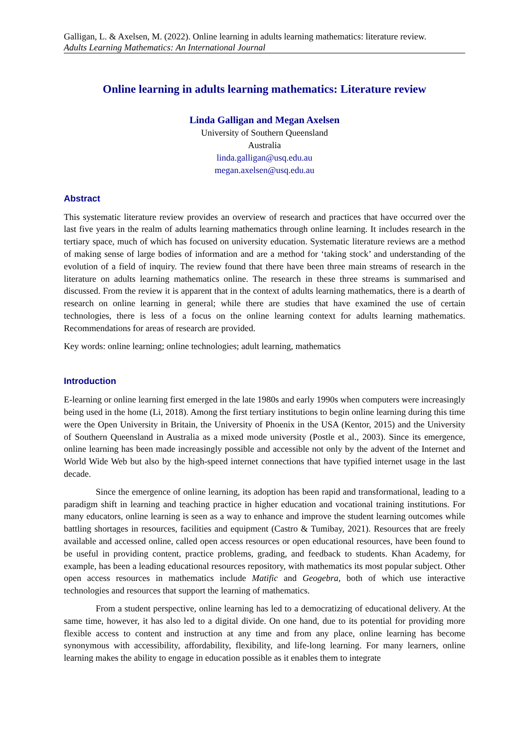Galligan, L. & Axelsen, M. (2022). Online learning in adults learning mathematics: literature review.
Adults Learning Mathematics: An International Journal
Online learning in adults learning mathematics: Literature review
Linda Galligan and Megan Axelsen
University of Southern Queensland
Australia
linda.galligan@usq.edu.au
megan.axelsen@usq.edu.au
Abstract
This systematic literature review provides an overview of research and practices that have occurred over the last five years in the realm of adults learning mathematics through online learning. It includes research in the tertiary space, much of which has focused on university education. Systematic literature reviews are a method of making sense of large bodies of information and are a method for ‘taking stock’ and understanding of the evolution of a field of inquiry. The review found that there have been three main streams of research in the literature on adults learning mathematics online. The research in these three streams is summarised and discussed. From the review it is apparent that in the context of adults learning mathematics, there is a dearth of research on online learning in general; while there are studies that have examined the use of certain technologies, there is less of a focus on the online learning context for adults learning mathematics. Recommendations for areas of research are provided.
Key words: online learning; online technologies; adult learning, mathematics
Introduction
E-learning or online learning first emerged in the late 1980s and early 1990s when computers were increasingly being used in the home (Li, 2018). Among the first tertiary institutions to begin online learning during this time were the Open University in Britain, the University of Phoenix in the USA (Kentor, 2015) and the University of Southern Queensland in Australia as a mixed mode university (Postle et al., 2003). Since its emergence, online learning has been made increasingly possible and accessible not only by the advent of the Internet and World Wide Web but also by the high-speed internet connections that have typified internet usage in the last decade.
Since the emergence of online learning, its adoption has been rapid and transformational, leading to a paradigm shift in learning and teaching practice in higher education and vocational training institutions. For many educators, online learning is seen as a way to enhance and improve the student learning outcomes while battling shortages in resources, facilities and equipment (Castro & Tumibay, 2021). Resources that are freely available and accessed online, called open access resources or open educational resources, have been found to be useful in providing content, practice problems, grading, and feedback to students. Khan Academy, for example, has been a leading educational resources repository, with mathematics its most popular subject. Other open access resources in mathematics include Matific and Geogebra, both of which use interactive technologies and resources that support the learning of mathematics.
From a student perspective, online learning has led to a democratizing of educational delivery. At the same time, however, it has also led to a digital divide. On one hand, due to its potential for providing more flexible access to content and instruction at any time and from any place, online learning has become synonymous with accessibility, affordability, flexibility, and life-long learning. For many learners, online learning makes the ability to engage in education possible as it enables them to integrate